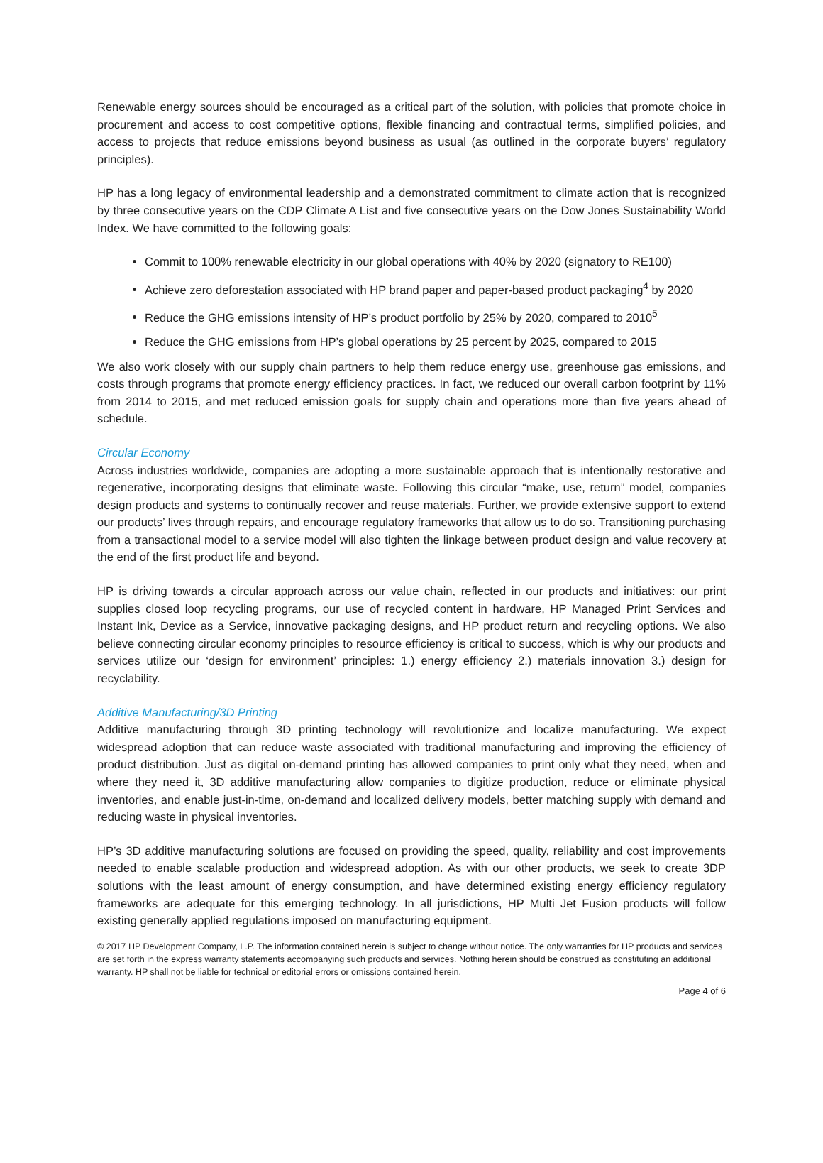Renewable energy sources should be encouraged as a critical part of the solution, with policies that promote choice in procurement and access to cost competitive options, flexible financing and contractual terms, simplified policies, and access to projects that reduce emissions beyond business as usual (as outlined in the corporate buyers’ regulatory principles).
HP has a long legacy of environmental leadership and a demonstrated commitment to climate action that is recognized by three consecutive years on the CDP Climate A List and five consecutive years on the Dow Jones Sustainability World Index. We have committed to the following goals:
Commit to 100% renewable electricity in our global operations with 40% by 2020 (signatory to RE100)
Achieve zero deforestation associated with HP brand paper and paper-based product packaging<sup>4</sup> by 2020
Reduce the GHG emissions intensity of HP’s product portfolio by 25% by 2020, compared to 2010<sup>5</sup>
Reduce the GHG emissions from HP’s global operations by 25 percent by 2025, compared to 2015
We also work closely with our supply chain partners to help them reduce energy use, greenhouse gas emissions, and costs through programs that promote energy efficiency practices. In fact, we reduced our overall carbon footprint by 11% from 2014 to 2015, and met reduced emission goals for supply chain and operations more than five years ahead of schedule.
Circular Economy
Across industries worldwide, companies are adopting a more sustainable approach that is intentionally restorative and regenerative, incorporating designs that eliminate waste. Following this circular “make, use, return” model, companies design products and systems to continually recover and reuse materials. Further, we provide extensive support to extend our products’ lives through repairs, and encourage regulatory frameworks that allow us to do so. Transitioning purchasing from a transactional model to a service model will also tighten the linkage between product design and value recovery at the end of the first product life and beyond.
HP is driving towards a circular approach across our value chain, reflected in our products and initiatives: our print supplies closed loop recycling programs, our use of recycled content in hardware, HP Managed Print Services and Instant Ink, Device as a Service, innovative packaging designs, and HP product return and recycling options. We also believe connecting circular economy principles to resource efficiency is critical to success, which is why our products and services utilize our ‘design for environment’ principles: 1.) energy efficiency 2.) materials innovation 3.) design for recyclability.
Additive Manufacturing/3D Printing
Additive manufacturing through 3D printing technology will revolutionize and localize manufacturing. We expect widespread adoption that can reduce waste associated with traditional manufacturing and improving the efficiency of product distribution. Just as digital on-demand printing has allowed companies to print only what they need, when and where they need it, 3D additive manufacturing allow companies to digitize production, reduce or eliminate physical inventories, and enable just-in-time, on-demand and localized delivery models, better matching supply with demand and reducing waste in physical inventories.
HP’s 3D additive manufacturing solutions are focused on providing the speed, quality, reliability and cost improvements needed to enable scalable production and widespread adoption. As with our other products, we seek to create 3DP solutions with the least amount of energy consumption, and have determined existing energy efficiency regulatory frameworks are adequate for this emerging technology. In all jurisdictions, HP Multi Jet Fusion products will follow existing generally applied regulations imposed on manufacturing equipment.
© 2017 HP Development Company, L.P. The information contained herein is subject to change without notice. The only warranties for HP products and services are set forth in the express warranty statements accompanying such products and services. Nothing herein should be construed as constituting an additional warranty. HP shall not be liable for technical or editorial errors or omissions contained herein.
Page 4 of 6